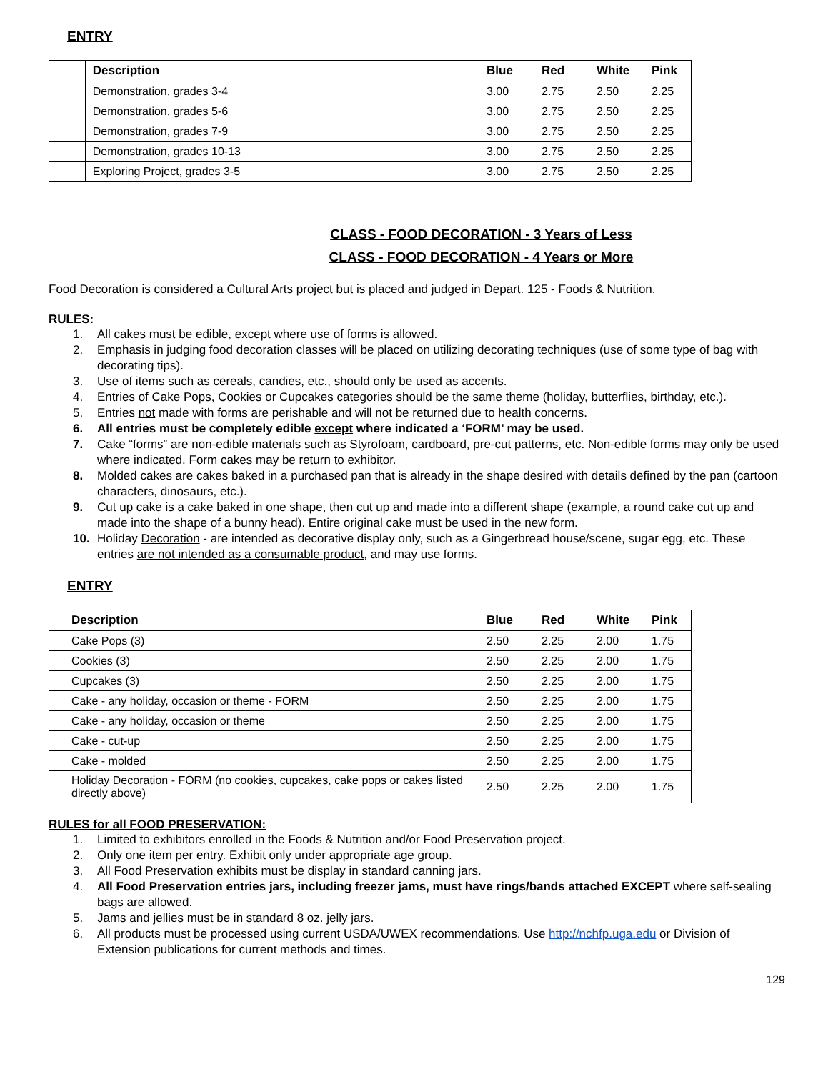ENTRY
| | Description | Blue | Red | White | Pink |
| --- | --- | --- | --- | --- | --- |
| | Demonstration, grades 3-4 | 3.00 | 2.75 | 2.50 | 2.25 |
| | Demonstration, grades 5-6 | 3.00 | 2.75 | 2.50 | 2.25 |
| | Demonstration, grades 7-9 | 3.00 | 2.75 | 2.50 | 2.25 |
| | Demonstration, grades 10-13 | 3.00 | 2.75 | 2.50 | 2.25 |
| | Exploring Project, grades 3-5 | 3.00 | 2.75 | 2.50 | 2.25 |
CLASS - FOOD DECORATION - 3 Years of Less
CLASS - FOOD DECORATION - 4 Years or More
Food Decoration is considered a Cultural Arts project but is placed and judged in Depart. 125 - Foods & Nutrition.
RULES:
1. All cakes must be edible, except where use of forms is allowed.
2. Emphasis in judging food decoration classes will be placed on utilizing decorating techniques (use of some type of bag with decorating tips).
3. Use of items such as cereals, candies, etc., should only be used as accents.
4. Entries of Cake Pops, Cookies or Cupcakes categories should be the same theme (holiday, butterflies, birthday, etc.).
5. Entries not made with forms are perishable and will not be returned due to health concerns.
6. All entries must be completely edible except where indicated a ‘FORM’ may be used.
7. Cake “forms” are non-edible materials such as Styrofoam, cardboard, pre-cut patterns, etc. Non-edible forms may only be used where indicated. Form cakes may be return to exhibitor.
8. Molded cakes are cakes baked in a purchased pan that is already in the shape desired with details defined by the pan (cartoon characters, dinosaurs, etc.).
9. Cut up cake is a cake baked in one shape, then cut up and made into a different shape (example, a round cake cut up and made into the shape of a bunny head). Entire original cake must be used in the new form.
10. Holiday Decoration - are intended as decorative display only, such as a Gingerbread house/scene, sugar egg, etc. These entries are not intended as a consumable product, and may use forms.
ENTRY
| | Description | Blue | Red | White | Pink |
| --- | --- | --- | --- | --- | --- |
| | Cake Pops (3) | 2.50 | 2.25 | 2.00 | 1.75 |
| | Cookies (3) | 2.50 | 2.25 | 2.00 | 1.75 |
| | Cupcakes (3) | 2.50 | 2.25 | 2.00 | 1.75 |
| | Cake - any holiday, occasion or theme - FORM | 2.50 | 2.25 | 2.00 | 1.75 |
| | Cake - any holiday, occasion or theme | 2.50 | 2.25 | 2.00 | 1.75 |
| | Cake - cut-up | 2.50 | 2.25 | 2.00 | 1.75 |
| | Cake - molded | 2.50 | 2.25 | 2.00 | 1.75 |
| | Holiday Decoration - FORM (no cookies, cupcakes, cake pops or cakes listed directly above) | 2.50 | 2.25 | 2.00 | 1.75 |
RULES for all FOOD PRESERVATION:
1. Limited to exhibitors enrolled in the Foods & Nutrition and/or Food Preservation project.
2. Only one item per entry. Exhibit only under appropriate age group.
3. All Food Preservation exhibits must be display in standard canning jars.
4. All Food Preservation entries jars, including freezer jams, must have rings/bands attached EXCEPT where self-sealing bags are allowed.
5. Jams and jellies must be in standard 8 oz. jelly jars.
6. All products must be processed using current USDA/UWEX recommendations. Use http://nchfp.uga.edu or Division of Extension publications for current methods and times.
129